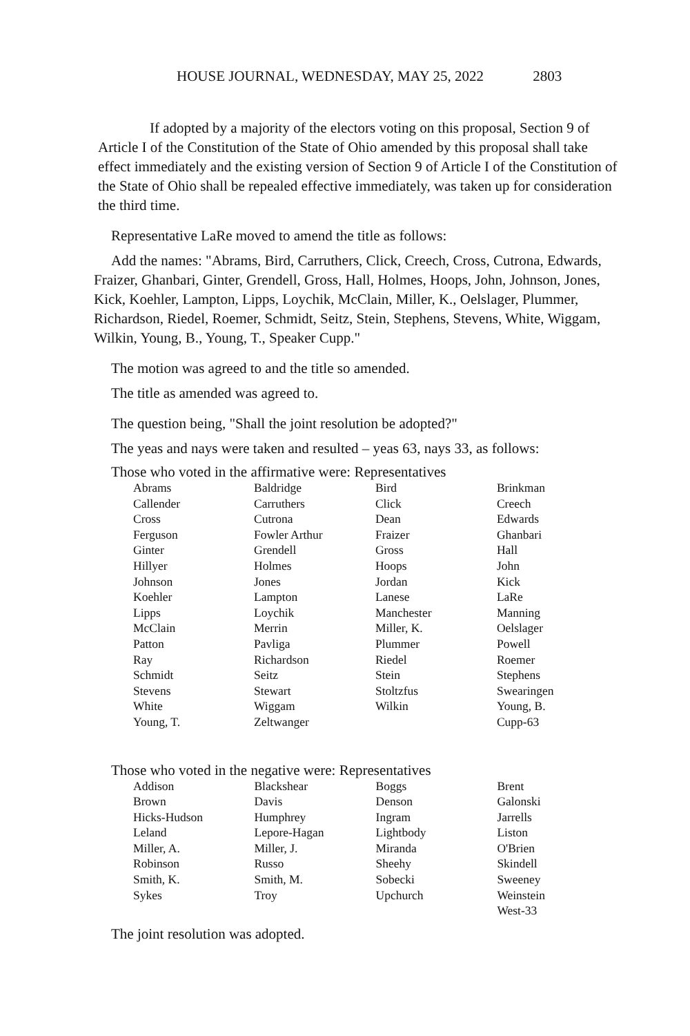HOUSE JOURNAL, WEDNESDAY, MAY 25, 2022 2803
If adopted by a majority of the electors voting on this proposal, Section 9 of Article I of the Constitution of the State of Ohio amended by this proposal shall take effect immediately and the existing version of Section 9 of Article I of the Constitution of the State of Ohio shall be repealed effective immediately, was taken up for consideration the third time.
Representative LaRe moved to amend the title as follows:
Add the names: "Abrams, Bird, Carruthers, Click, Creech, Cross, Cutrona, Edwards, Fraizer, Ghanbari, Ginter, Grendell, Gross, Hall, Holmes, Hoops, John, Johnson, Jones, Kick, Koehler, Lampton, Lipps, Loychik, McClain, Miller, K., Oelslager, Plummer, Richardson, Riedel, Roemer, Schmidt, Seitz, Stein, Stephens, Stevens, White, Wiggam, Wilkin, Young, B., Young, T., Speaker Cupp."
The motion was agreed to and the title so amended.
The title as amended was agreed to.
The question being, "Shall the joint resolution be adopted?"
The yeas and nays were taken and resulted – yeas 63, nays 33, as follows:
Those who voted in the affirmative were: Representatives
| Abrams | Baldridge | Bird | Brinkman |
| Callender | Carruthers | Click | Creech |
| Cross | Cutrona | Dean | Edwards |
| Ferguson | Fowler Arthur | Fraizer | Ghanbari |
| Ginter | Grendell | Gross | Hall |
| Hillyer | Holmes | Hoops | John |
| Johnson | Jones | Jordan | Kick |
| Koehler | Lampton | Lanese | LaRe |
| Lipps | Loychik | Manchester | Manning |
| McClain | Merrin | Miller, K. | Oelslager |
| Patton | Pavliga | Plummer | Powell |
| Ray | Richardson | Riedel | Roemer |
| Schmidt | Seitz | Stein | Stephens |
| Stevens | Stewart | Stoltzfus | Swearingen |
| White | Wiggam | Wilkin | Young, B. |
| Young, T. | Zeltwanger | | Cupp-63 |
Those who voted in the negative were: Representatives
| Addison | Blackshear | Boggs | Brent |
| Brown | Davis | Denson | Galonski |
| Hicks-Hudson | Humphrey | Ingram | Jarrells |
| Leland | Lepore-Hagan | Lightbody | Liston |
| Miller, A. | Miller, J. | Miranda | O'Brien |
| Robinson | Russo | Sheehy | Skindell |
| Smith, K. | Smith, M. | Sobecki | Sweeney |
| Sykes | Troy | Upchurch | Weinstein |
| | | | West-33 |
The joint resolution was adopted.